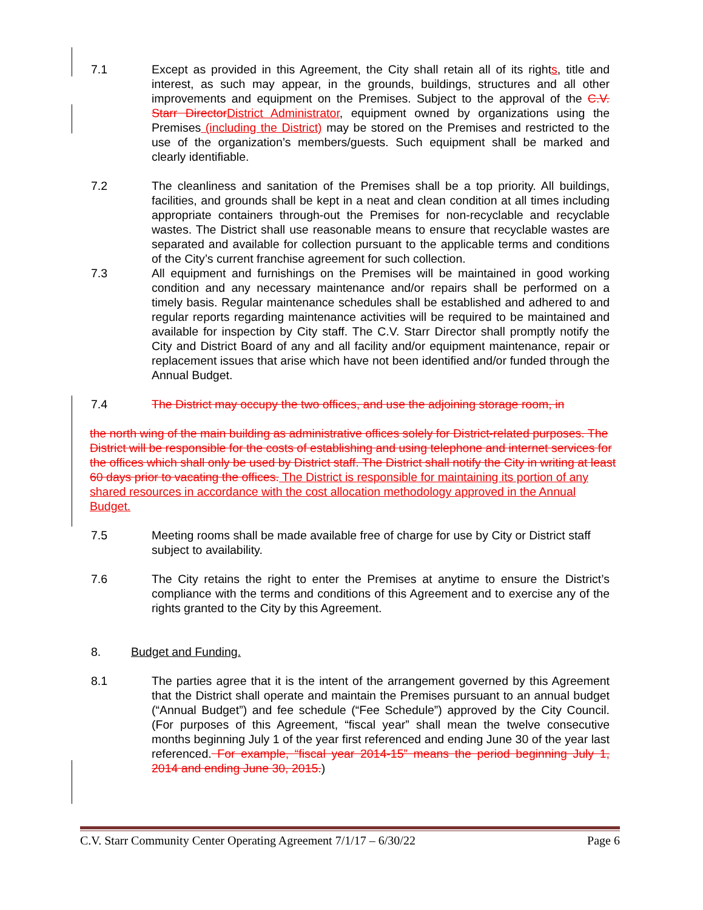7.1 Except as provided in this Agreement, the City shall retain all of its rights, title and interest, as such may appear, in the grounds, buildings, structures and all other improvements and equipment on the Premises. Subject to the approval of the C.V. Starr Director District Administrator, equipment owned by organizations using the Premises (including the District) may be stored on the Premises and restricted to the use of the organization’s members/guests. Such equipment shall be marked and clearly identifiable.
7.2 The cleanliness and sanitation of the Premises shall be a top priority. All buildings, facilities, and grounds shall be kept in a neat and clean condition at all times including appropriate containers through-out the Premises for non-recyclable and recyclable wastes. The District shall use reasonable means to ensure that recyclable wastes are separated and available for collection pursuant to the applicable terms and conditions of the City’s current franchise agreement for such collection.
7.3 All equipment and furnishings on the Premises will be maintained in good working condition and any necessary maintenance and/or repairs shall be performed on a timely basis. Regular maintenance schedules shall be established and adhered to and regular reports regarding maintenance activities will be required to be maintained and available for inspection by City staff. The C.V. Starr Director shall promptly notify the City and District Board of any and all facility and/or equipment maintenance, repair or replacement issues that arise which have not been identified and/or funded through the Annual Budget.
7.4 The District may occupy the two offices, and use the adjoining storage room, in
the north wing of the main building as administrative offices solely for District-related purposes. The District will be responsible for the costs of establishing and using telephone and internet services for the offices which shall only be used by District staff. The District shall notify the City in writing at least 60 days prior to vacating the offices. The District is responsible for maintaining its portion of any shared resources in accordance with the cost allocation methodology approved in the Annual Budget.
7.5 Meeting rooms shall be made available free of charge for use by City or District staff subject to availability.
7.6 The City retains the right to enter the Premises at anytime to ensure the District’s compliance with the terms and conditions of this Agreement and to exercise any of the rights granted to the City by this Agreement.
8. Budget and Funding.
8.1 The parties agree that it is the intent of the arrangement governed by this Agreement that the District shall operate and maintain the Premises pursuant to an annual budget (“Annual Budget”) and fee schedule (“Fee Schedule”) approved by the City Council. (For purposes of this Agreement, “fiscal year” shall mean the twelve consecutive months beginning July 1 of the year first referenced and ending June 30 of the year last referenced. For example, “fiscal year 2014-15” means the period beginning July 1, 2014 and ending June 30, 2015.)
C.V. Starr Community Center Operating Agreement 7/1/17 – 6/30/22 Page 6